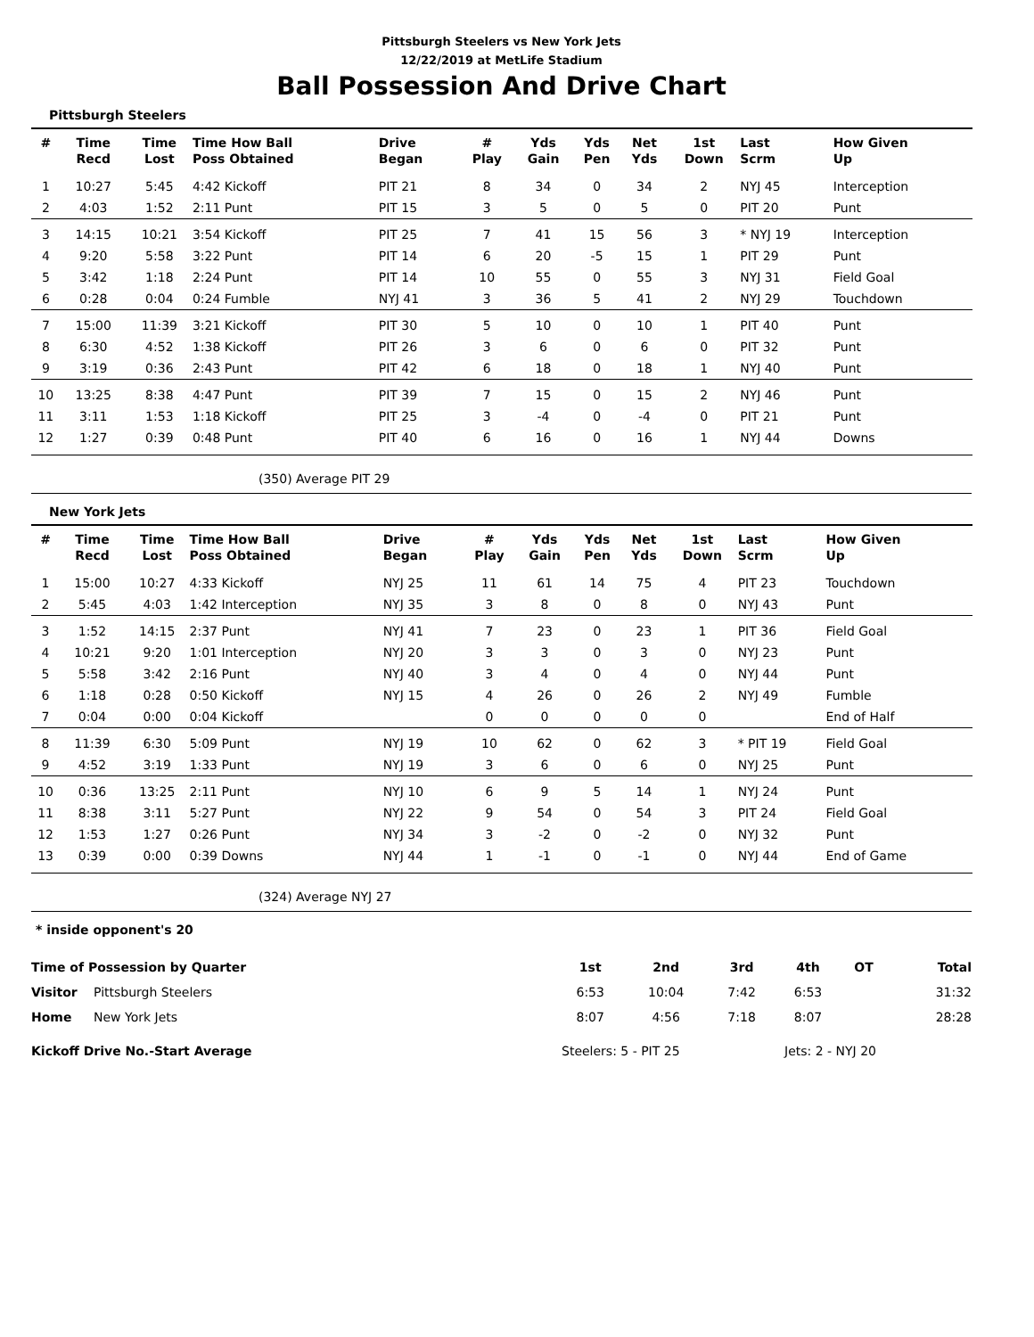Pittsburgh Steelers vs New York Jets
12/22/2019 at MetLife Stadium
Ball Possession And Drive Chart
Pittsburgh Steelers
| # | Time Recd | Time Lost | Time How Ball Poss Obtained | Drive Began | # Play | Yds Gain | Yds Pen | Net Yds | 1st Down | Last Scrm | How Given Up | |
| --- | --- | --- | --- | --- | --- | --- | --- | --- | --- | --- | --- | --- |
| 1 | 10:27 | 5:45 | 4:42 Kickoff | PIT 21 | 8 | 34 | 0 | 34 | 2 | NYJ 45 | Interception | |
| 2 | 4:03 | 1:52 | 2:11 Punt | PIT 15 | 3 | 5 | 0 | 5 | 0 | PIT 20 | Punt | |
| 3 | 14:15 | 10:21 | 3:54 Kickoff | PIT 25 | 7 | 41 | 15 | 56 | 3 | * NYJ 19 | Interception | |
| 4 | 9:20 | 5:58 | 3:22 Punt | PIT 14 | 6 | 20 | -5 | 15 | 1 | PIT 29 | Punt | |
| 5 | 3:42 | 1:18 | 2:24 Punt | PIT 14 | 10 | 55 | 0 | 55 | 3 | NYJ 31 | Field Goal | |
| 6 | 0:28 | 0:04 | 0:24 Fumble | NYJ 41 | 3 | 36 | 5 | 41 | 2 | NYJ 29 | Touchdown | |
| 7 | 15:00 | 11:39 | 3:21 Kickoff | PIT 30 | 5 | 10 | 0 | 10 | 1 | PIT 40 | Punt | |
| 8 | 6:30 | 4:52 | 1:38 Kickoff | PIT 26 | 3 | 6 | 0 | 6 | 0 | PIT 32 | Punt | |
| 9 | 3:19 | 0:36 | 2:43 Punt | PIT 42 | 6 | 18 | 0 | 18 | 1 | NYJ 40 | Punt | |
| 10 | 13:25 | 8:38 | 4:47 Punt | PIT 39 | 7 | 15 | 0 | 15 | 2 | NYJ 46 | Punt | |
| 11 | 3:11 | 1:53 | 1:18 Kickoff | PIT 25 | 3 | -4 | 0 | -4 | 0 | PIT 21 | Punt | |
| 12 | 1:27 | 0:39 | 0:48 Punt | PIT 40 | 6 | 16 | 0 | 16 | 1 | NYJ 44 | Downs | |
(350) Average PIT 29
New York Jets
| # | Time Recd | Time Lost | Time How Ball Poss Obtained | Drive Began | # Play | Yds Gain | Yds Pen | Net Yds | 1st Down | Last Scrm | How Given Up | |
| --- | --- | --- | --- | --- | --- | --- | --- | --- | --- | --- | --- | --- |
| 1 | 15:00 | 10:27 | 4:33 Kickoff | NYJ 25 | 11 | 61 | 14 | 75 | 4 | PIT 23 | Touchdown | |
| 2 | 5:45 | 4:03 | 1:42 Interception | NYJ 35 | 3 | 8 | 0 | 8 | 0 | NYJ 43 | Punt | |
| 3 | 1:52 | 14:15 | 2:37 Punt | NYJ 41 | 7 | 23 | 0 | 23 | 1 | PIT 36 | Field Goal | |
| 4 | 10:21 | 9:20 | 1:01 Interception | NYJ 20 | 3 | 3 | 0 | 3 | 0 | NYJ 23 | Punt | |
| 5 | 5:58 | 3:42 | 2:16 Punt | NYJ 40 | 3 | 4 | 0 | 4 | 0 | NYJ 44 | Punt | |
| 6 | 1:18 | 0:28 | 0:50 Kickoff | NYJ 15 | 4 | 26 | 0 | 26 | 2 | NYJ 49 | Fumble | |
| 7 | 0:04 | 0:00 | 0:04 Kickoff | | 0 | 0 | 0 | 0 | 0 | | End of Half | |
| 8 | 11:39 | 6:30 | 5:09 Punt | NYJ 19 | 10 | 62 | 0 | 62 | 3 | * PIT 19 | Field Goal | |
| 9 | 4:52 | 3:19 | 1:33 Punt | NYJ 19 | 3 | 6 | 0 | 6 | 0 | NYJ 25 | Punt | |
| 10 | 0:36 | 13:25 | 2:11 Punt | NYJ 10 | 6 | 9 | 5 | 14 | 1 | NYJ 24 | Punt | |
| 11 | 8:38 | 3:11 | 5:27 Punt | NYJ 22 | 9 | 54 | 0 | 54 | 3 | PIT 24 | Field Goal | |
| 12 | 1:53 | 1:27 | 0:26 Punt | NYJ 34 | 3 | -2 | 0 | -2 | 0 | NYJ 32 | Punt | |
| 13 | 0:39 | 0:00 | 0:39 Downs | NYJ 44 | 1 | -1 | 0 | -1 | 0 | NYJ 44 | End of Game | |
(324) Average NYJ 27
* inside opponent's 20
| Time of Possession by Quarter | | 1st | 2nd | 3rd | 4th | OT | Total |
| --- | --- | --- | --- | --- | --- | --- | --- |
| Visitor | Pittsburgh Steelers | 6:53 | 10:04 | 7:42 | 6:53 | | 31:32 |
| Home | New York Jets | 8:07 | 4:56 | 7:18 | 8:07 | | 28:28 |
Kickoff Drive No.-Start Average Steelers: 5 - PIT 25 Jets: 2 - NYJ 20